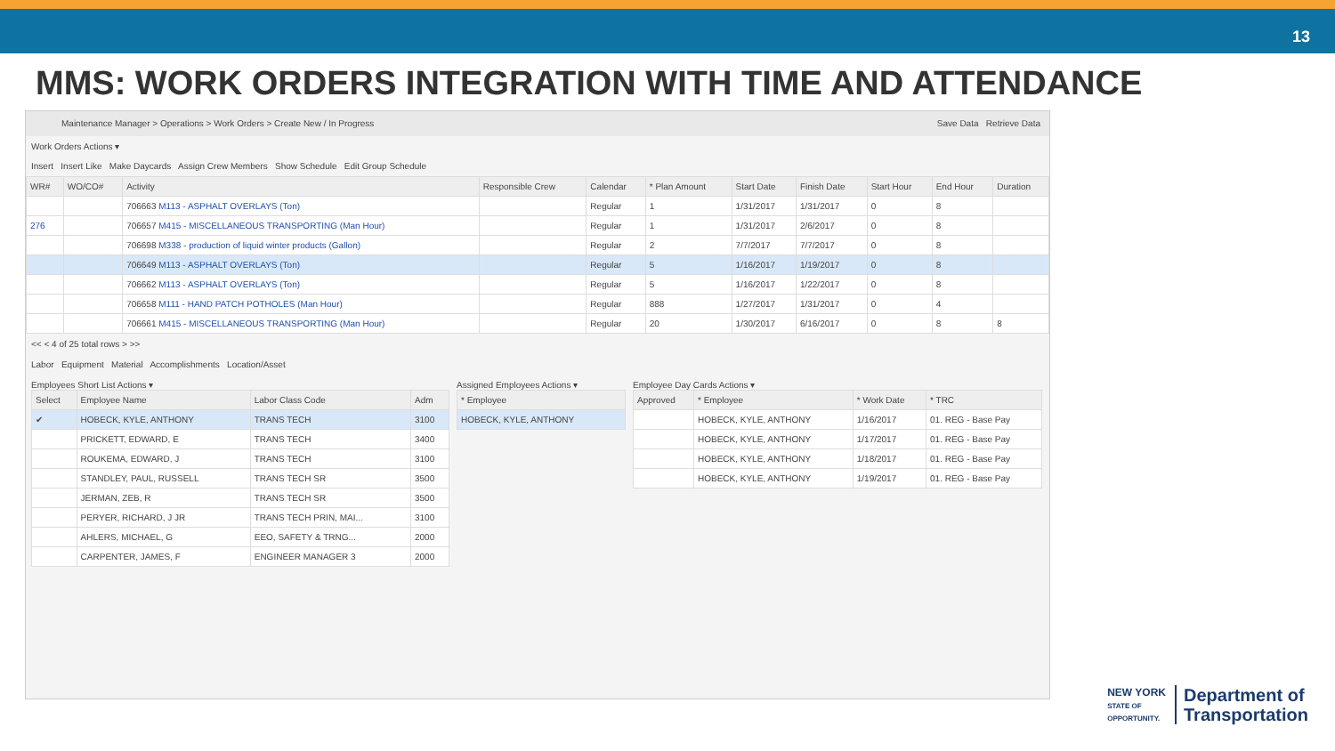13
MMS: WORK ORDERS INTEGRATION WITH TIME AND ATTENDANCE
Maintenance Manager > Operations > Work Orders > Create New / In Progress Save Data Retrieve Data
Work Orders Actions ▾
Insert Insert Like Make Daycards Assign Crew Members Show Schedule Edit Group Schedule
| WR# | WO/CO# | Activity | Responsible Crew | Calendar | * Plan Amount | Start Date | Finish Date | Start Hour | End Hour | Duration |
| --- | --- | --- | --- | --- | --- | --- | --- | --- | --- | --- |
| | | 706663 M113 - ASPHALT OVERLAYS (Ton) | | Regular | 1 | 1/31/2017 | 1/31/2017 | 0 | 8 | |
| 276 | | 706657 M415 - MISCELLANEOUS TRANSPORTING (Man Hour) | | Regular | 1 | 1/31/2017 | 2/6/2017 | 0 | 8 | |
| | | 706698 M338 - production of liquid winter products (Gallon) | | Regular | 2 | 7/7/2017 | 7/7/2017 | 0 | 8 | |
| | | 706649 M113 - ASPHALT OVERLAYS (Ton) | | Regular | 5 | 1/16/2017 | 1/19/2017 | 0 | 8 | |
| | | 706662 M113 - ASPHALT OVERLAYS (Ton) | | Regular | 5 | 1/16/2017 | 1/22/2017 | 0 | 8 | |
| | | 706658 M111 - HAND PATCH POTHOLES (Man Hour) | | Regular | 888 | 1/27/2017 | 1/31/2017 | 0 | 4 | |
| | | 706661 M415 - MISCELLANEOUS TRANSPORTING (Man Hour) | | Regular | 20 | 1/30/2017 | 6/16/2017 | 0 | 8 | 8 |
<< < 4 of 25 total rows > >>
Labor Equipment Material Accomplishments Location/Asset
Employees Short List Actions ▾
| Select | Employee Name | Labor Class Code | Adm |
| --- | --- | --- | --- |
| ✔ | HOBECK, KYLE, ANTHONY | TRANS TECH | 3100 |
| | PRICKETT, EDWARD, E | TRANS TECH | 3400 |
| | ROUKEMA, EDWARD, J | TRANS TECH | 3100 |
| | STANDLEY, PAUL, RUSSELL | TRANS TECH SR | 3500 |
| | JERMAN, ZEB, R | TRANS TECH SR | 3500 |
| | PERYER, RICHARD, J JR | TRANS TECH PRIN, MAI... | 3100 |
| | AHLERS, MICHAEL, G | EEO, SAFETY & TRNG... | 2000 |
| | CARPENTER, JAMES, F | ENGINEER MANAGER 3 | 2000 |
Assigned Employees Actions ▾
| * Employee |
| --- |
| HOBECK, KYLE, ANTHONY |
Employee Day Cards Actions ▾
| Approved | * Employee | * Work Date | * TRC |
| --- | --- | --- | --- |
| | HOBECK, KYLE, ANTHONY | 1/16/2017 | 01. REG - Base Pay |
| | HOBECK, KYLE, ANTHONY | 1/17/2017 | 01. REG - Base Pay |
| | HOBECK, KYLE, ANTHONY | 1/18/2017 | 01. REG - Base Pay |
| | HOBECK, KYLE, ANTHONY | 1/19/2017 | 01. REG - Base Pay |
NEW YORK
STATE OF
OPPORTUNITY.
Department of
Transportation